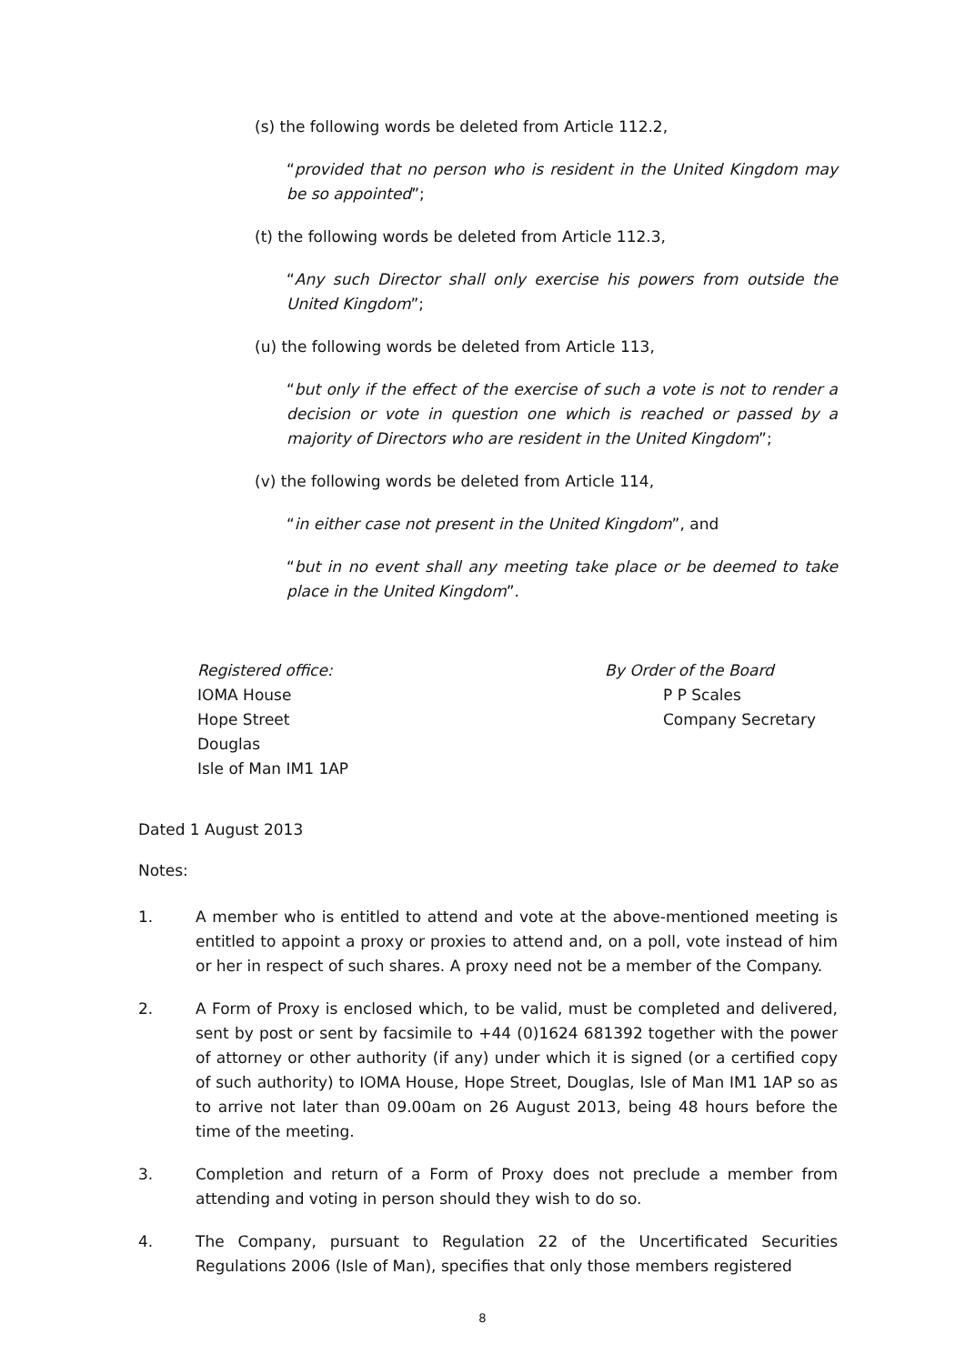(s) the following words be deleted from Article 112.2,
“provided that no person who is resident in the United Kingdom may be so appointed”;
(t) the following words be deleted from Article 112.3,
“Any such Director shall only exercise his powers from outside the United Kingdom”;
(u) the following words be deleted from Article 113,
“but only if the effect of the exercise of such a vote is not to render a decision or vote in question one which is reached or passed by a majority of Directors who are resident in the United Kingdom”;
(v) the following words be deleted from Article 114,
“in either case not present in the United Kingdom”, and
“but in no event shall any meeting take place or be deemed to take place in the United Kingdom”.
Registered office:
IOMA House
Hope Street
Douglas
Isle of Man IM1 1AP
By Order of the Board
P P Scales
Company Secretary
Dated 1 August 2013
Notes:
1. A member who is entitled to attend and vote at the above-mentioned meeting is entitled to appoint a proxy or proxies to attend and, on a poll, vote instead of him or her in respect of such shares. A proxy need not be a member of the Company.
2. A Form of Proxy is enclosed which, to be valid, must be completed and delivered, sent by post or sent by facsimile to +44 (0)1624 681392 together with the power of attorney or other authority (if any) under which it is signed (or a certified copy of such authority) to IOMA House, Hope Street, Douglas, Isle of Man IM1 1AP so as to arrive not later than 09.00am on 26 August 2013, being 48 hours before the time of the meeting.
3. Completion and return of a Form of Proxy does not preclude a member from attending and voting in person should they wish to do so.
4. The Company, pursuant to Regulation 22 of the Uncertificated Securities Regulations 2006 (Isle of Man), specifies that only those members registered
8